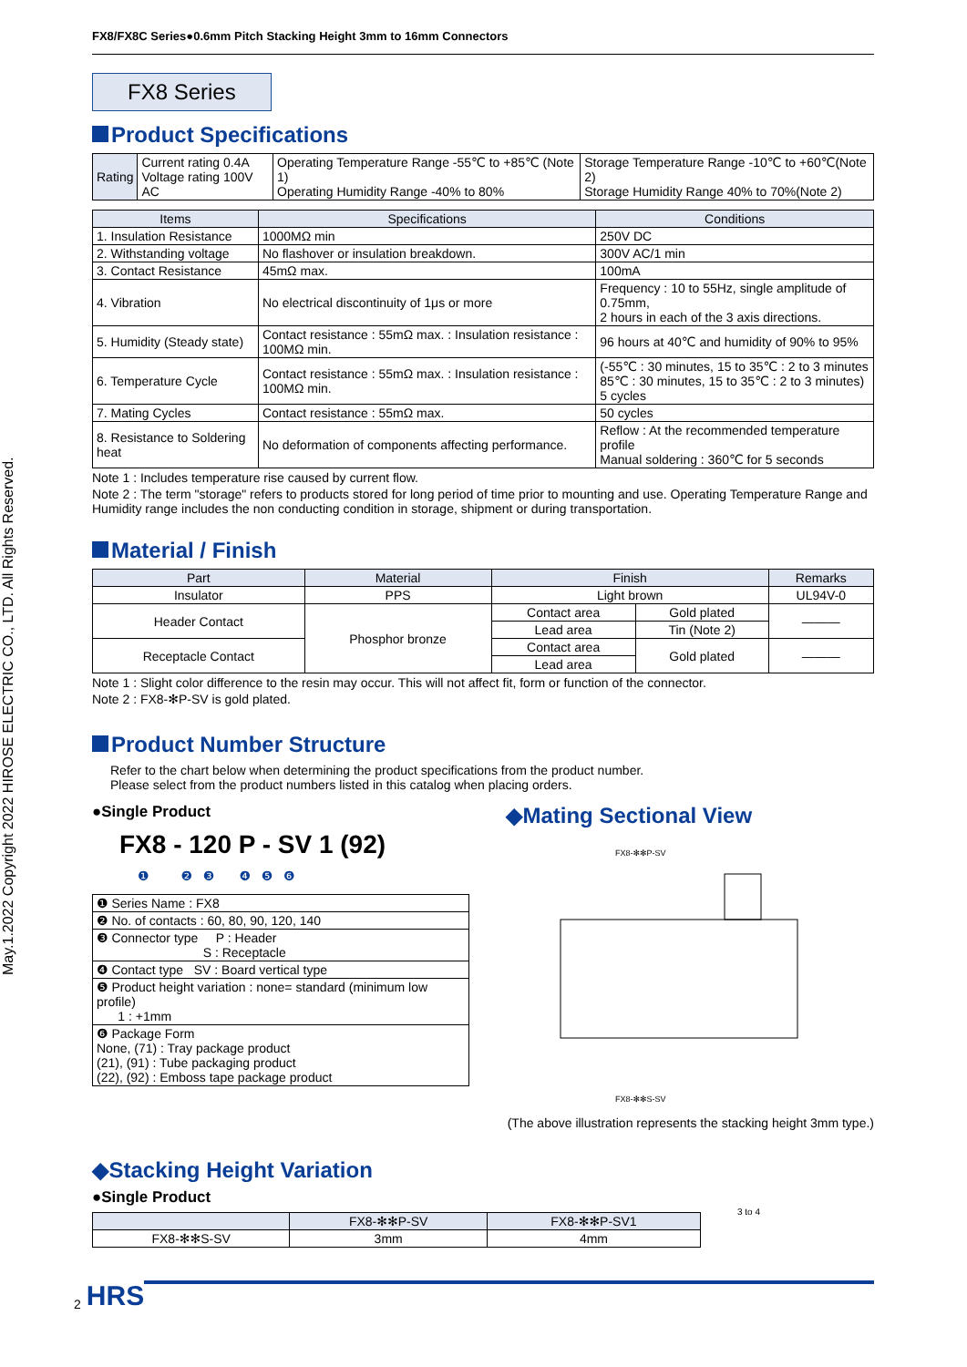May.1.2022 Copyright 2022 HIROSE ELECTRIC CO., LTD. All Rights Reserved.
FX8/FX8C Series●0.6mm Pitch Stacking Height 3mm to 16mm Connectors
FX8 Series
Product Specifications
| Rating | Current rating 0.4A Voltage rating 100V AC | Operating Temperature Range -55℃ to +85℃ (Note 1) Operating Humidity Range -40% to 80% | Storage Temperature Range -10℃ to +60℃(Note 2) Storage Humidity Range 40% to 70%(Note 2) |
| Items | Specifications | Conditions |
| --- | --- | --- |
| 1. Insulation Resistance | 1000MΩ min | 250V DC |
| 2. Withstanding voltage | No flashover or insulation breakdown. | 300V AC/1 min |
| 3. Contact Resistance | 45mΩ max. | 100mA |
| 4. Vibration | No electrical discontinuity of 1μs or more | Frequency : 10 to 55Hz, single amplitude of 0.75mm, 2 hours in each of the 3 axis directions. |
| 5. Humidity (Steady state) | Contact resistance : 55mΩ max. : Insulation resistance : 100MΩ min. | 96 hours at 40℃ and humidity of 90% to 95% |
| 6. Temperature Cycle | Contact resistance : 55mΩ max. : Insulation resistance : 100MΩ min. | (-55℃ : 30 minutes, 15 to 35℃ : 2 to 3 minutes 85℃ : 30 minutes, 15 to 35℃ : 2 to 3 minutes) 5 cycles |
| 7. Mating Cycles | Contact resistance : 55mΩ max. | 50 cycles |
| 8. Resistance to Soldering heat | No deformation of components affecting performance. | Reflow : At the recommended temperature profile Manual soldering : 360℃ for 5 seconds |
Note 1 : Includes temperature rise caused by current flow.
Note 2 : The term "storage" refers to products stored for long period of time prior to mounting and use. Operating Temperature Range and Humidity range includes the non conducting condition in storage, shipment or during transportation.
Material / Finish
| Part | Material | Finish | | Remarks |
| --- | --- | --- | --- | --- |
| Insulator | PPS | Light brown | | UL94V-0 |
| Header Contact | Phosphor bronze | Contact area | Gold plated | ——— |
| | | Lead area | Tin (Note 2) | |
| Receptacle Contact | | Contact area | Gold plated | ——— |
| | | Lead area | | |
Note 1 : Slight color difference to the resin may occur. This will not affect fit, form or function of the connector.
Note 2 : FX8-✻P-SV is gold plated.
Product Number Structure
Refer to the chart below when determining the product specifications from the product number.
Please select from the product numbers listed in this catalog when placing orders.
●Single Product
FX8 - 120 P - SV 1 (92)
❶ ❷ ❸ ❹ ❺ ❻
| ❶ Series Name : FX8 |
| ❷ No. of contacts : 60, 80, 90, 120, 140 |
| ❸ Connector type P : Header S : Receptacle |
| ❹ Contact type SV : Board vertical type |
| ❺ Product height variation : none= standard (minimum low profile) 1 : +1mm |
| ❻ Package Form None, (71) : Tray package product (21), (91) : Tube packaging product (22), (92) : Emboss tape package product |
◆Mating Sectional View
FX8-✻✻P-SV
FX8-✻✻S-SV
(The above illustration represents the stacking height 3mm type.)
◆Stacking Height Variation
●Single Product
| | FX8-✻✻P-SV | FX8-✻✻P-SV1 |
| --- | --- | --- |
| FX8-✻✻S-SV | 3mm | 4mm |
3 to 4
2 HRS